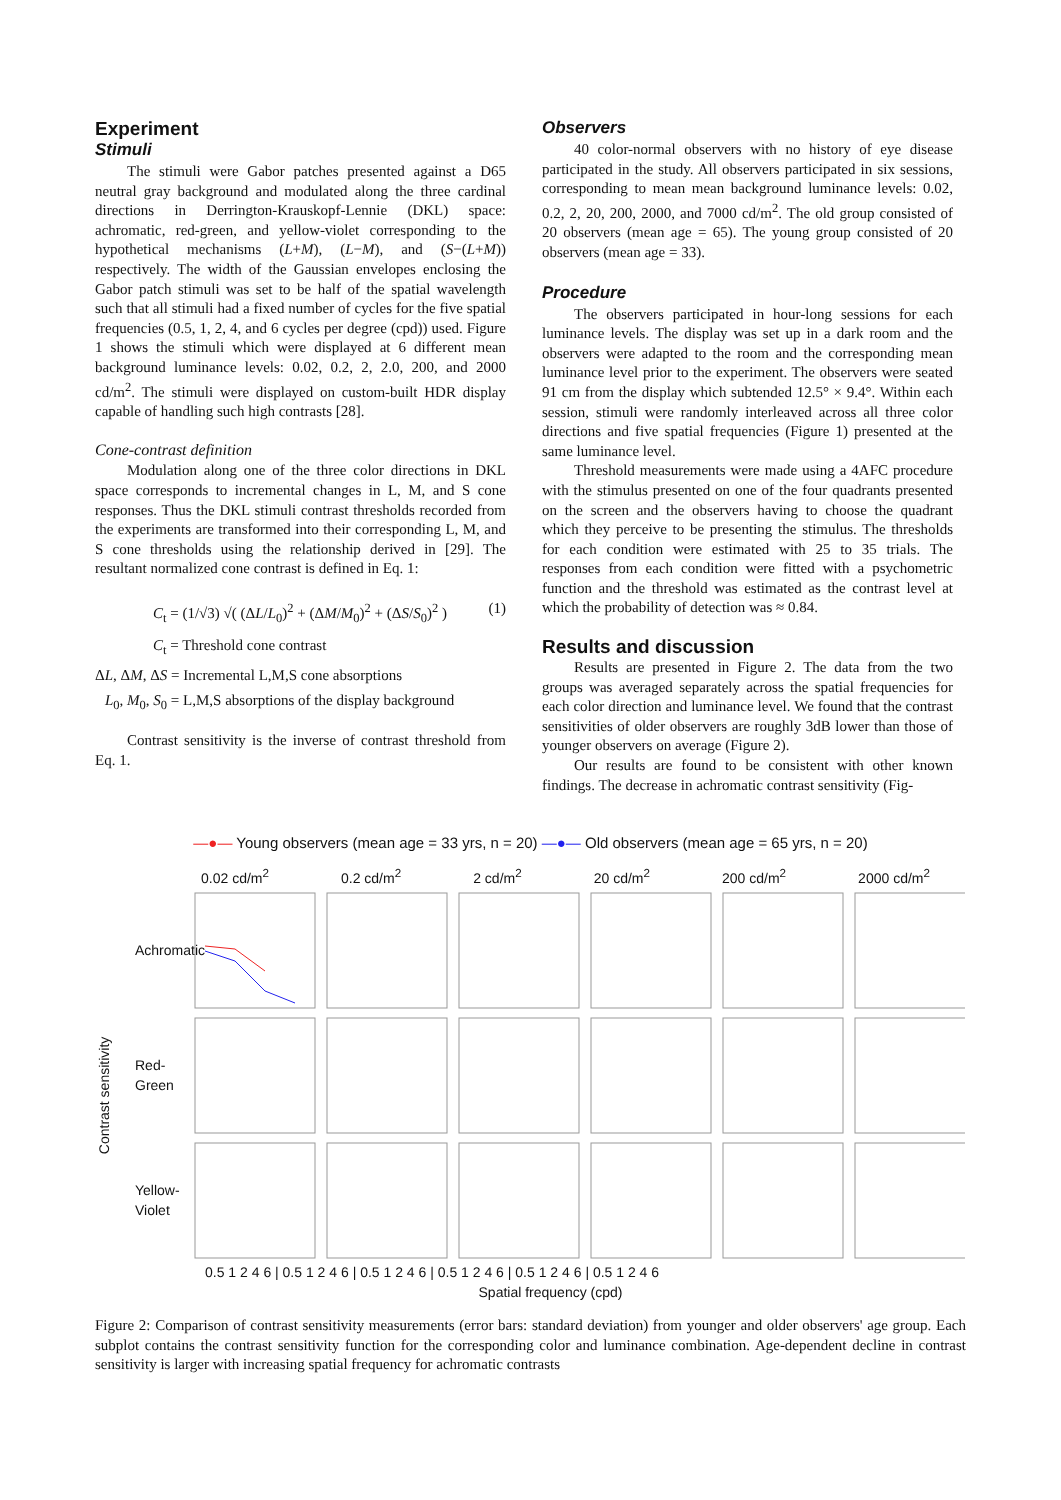Experiment
Stimuli
The stimuli were Gabor patches presented against a D65 neutral gray background and modulated along the three cardinal directions in Derrington-Krauskopf-Lennie (DKL) space: achromatic, red-green, and yellow-violet corresponding to the hypothetical mechanisms (L+M), (L−M), and (S−(L+M)) respectively. The width of the Gaussian envelopes enclosing the Gabor patch stimuli was set to be half of the spatial wavelength such that all stimuli had a fixed number of cycles for the five spatial frequencies (0.5, 1, 2, 4, and 6 cycles per degree (cpd)) used. Figure 1 shows the stimuli which were displayed at 6 different mean background luminance levels: 0.02, 0.2, 2, 2.0, 200, and 2000 cd/m<sup>2</sup>. The stimuli were displayed on custom-built HDR display capable of handling such high contrasts [28].
Cone-contrast definition
Modulation along one of the three color directions in DKL space corresponds to incremental changes in L, M, and S cone responses. Thus the DKL stimuli contrast thresholds recorded from the experiments are transformed into their corresponding L, M, and S cone thresholds using the relationship derived in [29]. The resultant normalized cone contrast is defined in Eq. 1:
C<sub>t</sub> = (1/√3) √( (ΔL/L<sub>0</sub>)<sup>2</sup> + (ΔM/M<sub>0</sub>)<sup>2</sup> + (ΔS/S<sub>0</sub>)<sup>2</sup> ) (1)
C<sub>t</sub> = Threshold cone contrast
ΔL, ΔM, ΔS = Incremental L,M,S cone absorptions
L<sub>0</sub>, M<sub>0</sub>, S<sub>0</sub> = L,M,S absorptions of the display background
Contrast sensitivity is the inverse of contrast threshold from Eq. 1.
Observers
40 color-normal observers with no history of eye disease participated in the study. All observers participated in six sessions, corresponding to mean mean background luminance levels: 0.02, 0.2, 2, 20, 200, 2000, and 7000 cd/m<sup>2</sup>. The old group consisted of 20 observers (mean age = 65). The young group consisted of 20 observers (mean age = 33).
Procedure
The observers participated in hour-long sessions for each luminance levels. The display was set up in a dark room and the observers were adapted to the room and the corresponding mean luminance level prior to the experiment. The observers were seated 91 cm from the display which subtended 12.5° × 9.4°. Within each session, stimuli were randomly interleaved across all three color directions and five spatial frequencies (Figure 1) presented at the same luminance level.
Threshold measurements were made using a 4AFC procedure with the stimulus presented on one of the four quadrants presented on the screen and the observers having to choose the quadrant which they perceive to be presenting the stimulus. The thresholds for each condition were estimated with 25 to 35 trials. The responses from each condition were fitted with a psychometric function and the threshold was estimated as the contrast level at which the probability of detection was ≈ 0.84.
Results and discussion
Results are presented in Figure 2. The data from the two groups was averaged separately across the spatial frequencies for each color direction and luminance level. We found that the contrast sensitivities of older observers are roughly 3dB lower than those of younger observers on average (Figure 2).
Our results are found to be consistent with other known findings. The decrease in achromatic contrast sensitivity (Fig-
—●— Young observers (mean age = 33 yrs, n = 20) —●— Old observers (mean age = 65 yrs, n = 20)
0.02 cd/m<sup>2</sup> 0.2 cd/m<sup>2</sup> 2 cd/m<sup>2</sup> 20 cd/m<sup>2</sup> 200 cd/m<sup>2</sup> 2000 cd/m<sup>2</sup>
Contrast sensitivity
Achromatic
Red-Green
Yellow-Violet
0.5 1 2 4 6 | 0.5 1 2 4 6 | 0.5 1 2 4 6 | 0.5 1 2 4 6 | 0.5 1 2 4 6 | 0.5 1 2 4 6
Spatial frequency (cpd)
Figure 2: Comparison of contrast sensitivity measurements (error bars: standard deviation) from younger and older observers' age group. Each subplot contains the contrast sensitivity function for the corresponding color and luminance combination. Age-dependent decline in contrast sensitivity is larger with increasing spatial frequency for achromatic contrasts